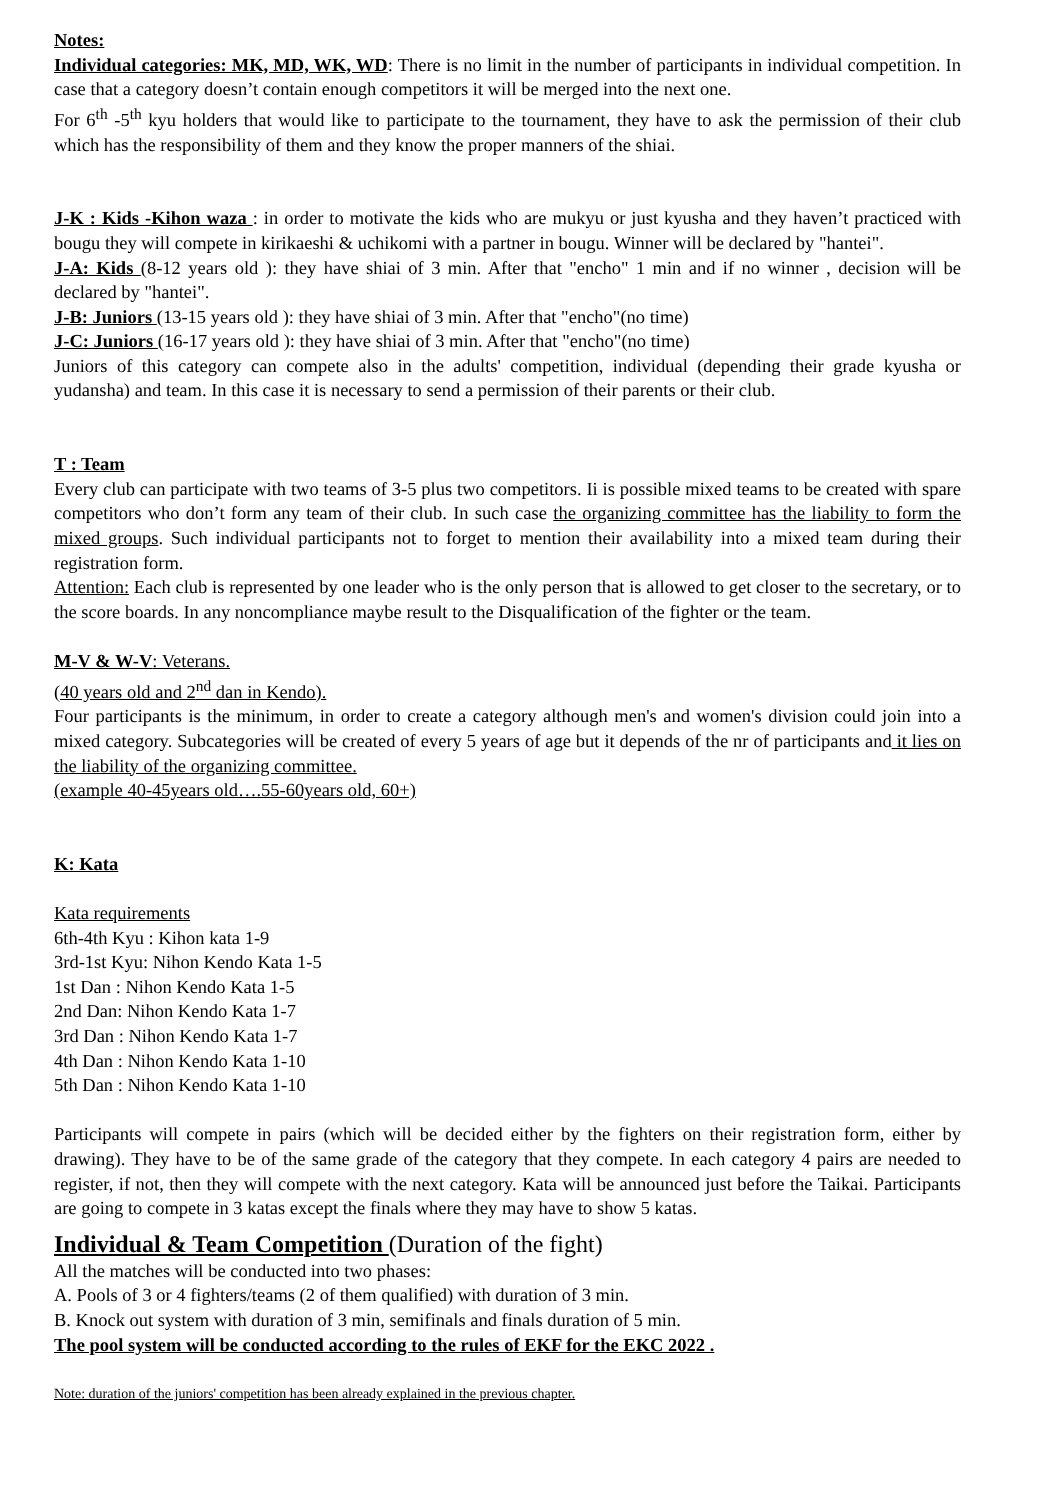Notes:
Individual categories: MK, MD, WK, WD: There is no limit in the number of participants in individual competition. In case that a category doesn’t contain enough competitors it will be merged into the next one.
For 6<sup>th</sup> -5<sup>th</sup> kyu holders that would like to participate to the tournament, they have to ask the permission of their club which has the responsibility of them and they know the proper manners of the shiai.
J-K : Kids -Kihon waza : in order to motivate the kids who are mukyu or just kyusha and they haven’t practiced with bougu they will compete in kirikaeshi & uchikomi with a partner in bougu. Winner will be declared by "hantei".
J-A: Kids (8-12 years old ): they have shiai of 3 min. After that "encho" 1 min and if no winner , decision will be declared by "hantei".
J-B: Juniors (13-15 years old ): they have shiai of 3 min. After that "encho"(no time)
J-C: Juniors (16-17 years old ): they have shiai of 3 min. After that "encho"(no time)
Juniors of this category can compete also in the adults' competition, individual (depending their grade kyusha or yudansha) and team. In this case it is necessary to send a permission of their parents or their club.
T : Team
Every club can participate with two teams of 3-5 plus two competitors. Ii is possible mixed teams to be created with spare competitors who don’t form any team of their club. In such case the organizing committee has the liability to form the mixed groups. Such individual participants not to forget to mention their availability into a mixed team during their registration form.
Attention: Each club is represented by one leader who is the only person that is allowed to get closer to the secretary, or to the score boards. In any noncompliance maybe result to the Disqualification of the fighter or the team.
M-V & W-V: Veterans.
(40 years old and 2<sup>nd</sup> dan in Kendo).
Four participants is the minimum, in order to create a category although men's and women's division could join into a mixed category. Subcategories will be created of every 5 years of age but it depends of the nr of participants and it lies on the liability of the organizing committee.
(example 40-45years old….55-60years old, 60+)
K: Kata
Kata requirements
6th-4th Kyu : Kihon kata 1-9
3rd-1st Kyu: Nihon Kendo Kata 1-5
1st Dan : Nihon Kendo Kata 1-5
2nd Dan: Nihon Kendo Kata 1-7
3rd Dan : Nihon Kendo Kata 1-7
4th Dan : Nihon Kendo Kata 1-10
5th Dan : Nihon Kendo Kata 1-10
Participants will compete in pairs (which will be decided either by the fighters on their registration form, either by drawing). They have to be of the same grade of the category that they compete. In each category 4 pairs are needed to register, if not, then they will compete with the next category. Kata will be announced just before the Taikai. Participants are going to compete in 3 katas except the finals where they may have to show 5 katas.
Individual & Team Competition (Duration of the fight)
All the matches will be conducted into two phases:
A. Pools of 3 or 4 fighters/teams (2 of them qualified) with duration of 3 min.
B. Knock out system with duration of 3 min, semifinals and finals duration of 5 min.
The pool system will be conducted according to the rules of EKF for the EKC 2022 .
Note: duration of the juniors' competition has been already explained in the previous chapter.